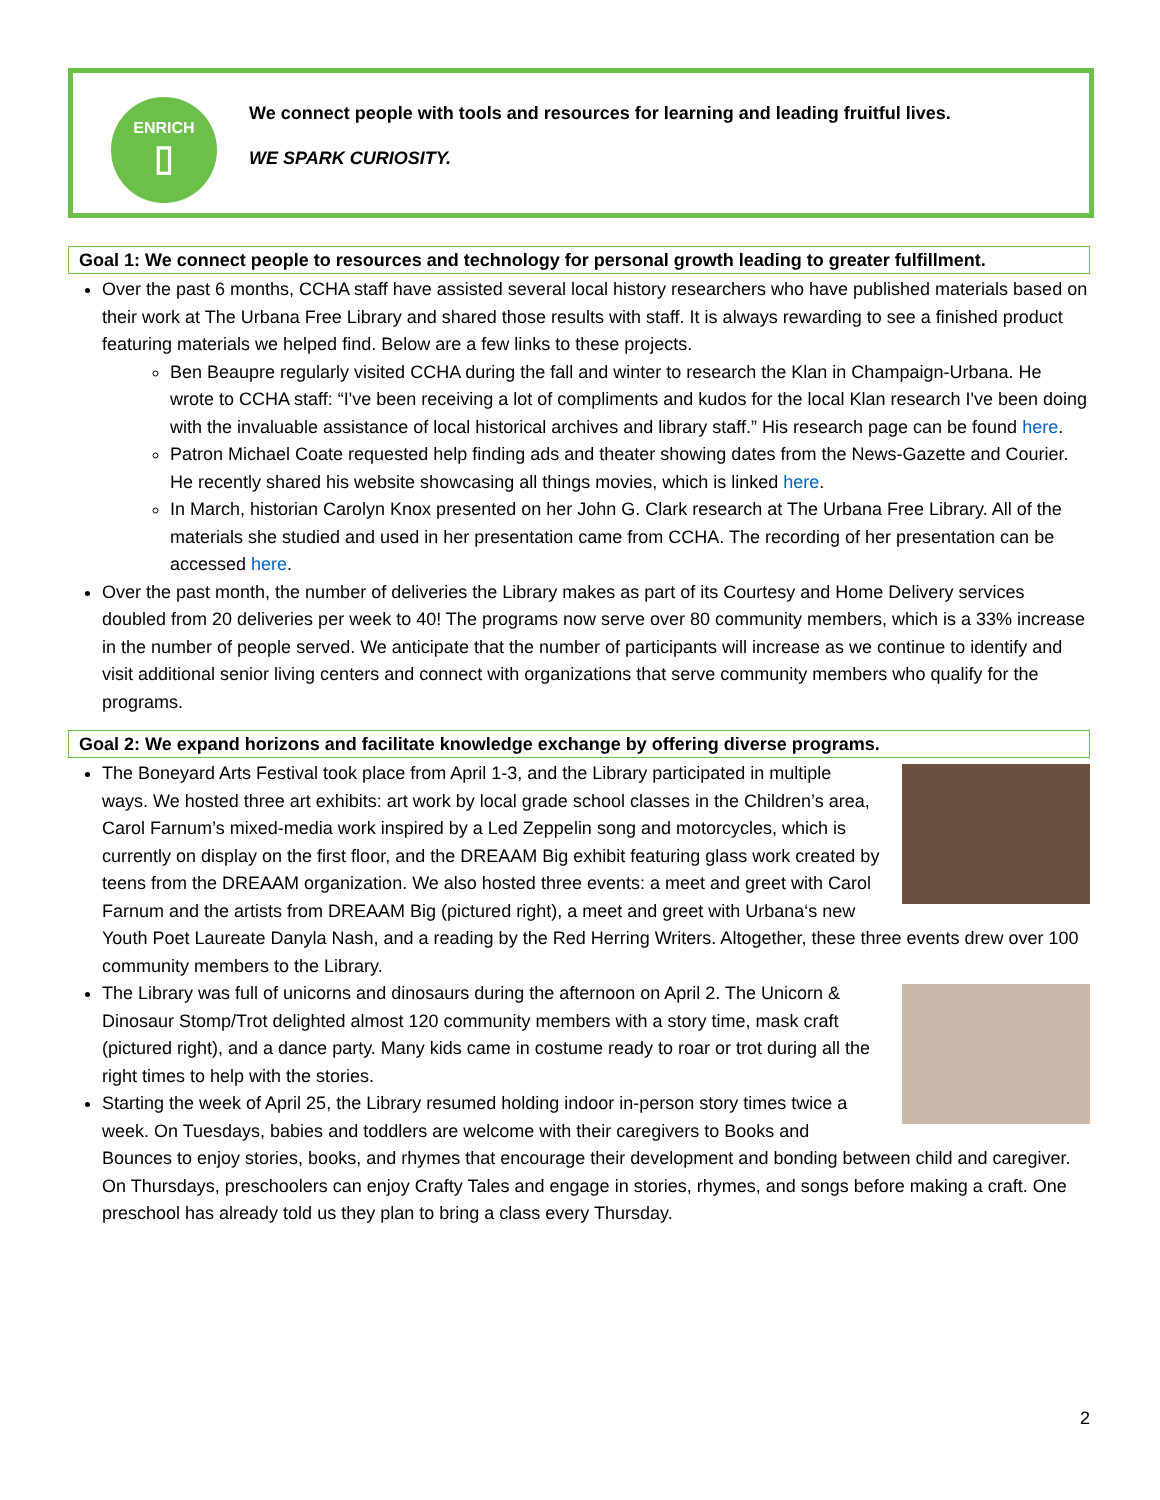ENRICH
▯
We connect people with tools and resources for learning and leading fruitful lives.
WE SPARK CURIOSITY.
Goal 1: We connect people to resources and technology for personal growth leading to greater fulfillment.
Over the past 6 months, CCHA staff have assisted several local history researchers who have published materials based on their work at The Urbana Free Library and shared those results with staff. It is always rewarding to see a finished product featuring materials we helped find. Below are a few links to these projects.
Ben Beaupre regularly visited CCHA during the fall and winter to research the Klan in Champaign-Urbana. He wrote to CCHA staff: “I've been receiving a lot of compliments and kudos for the local Klan research I've been doing with the invaluable assistance of local historical archives and library staff.” His research page can be found here.
Patron Michael Coate requested help finding ads and theater showing dates from the News-Gazette and Courier. He recently shared his website showcasing all things movies, which is linked here.
In March, historian Carolyn Knox presented on her John G. Clark research at The Urbana Free Library. All of the materials she studied and used in her presentation came from CCHA. The recording of her presentation can be accessed here.
Over the past month, the number of deliveries the Library makes as part of its Courtesy and Home Delivery services doubled from 20 deliveries per week to 40! The programs now serve over 80 community members, which is a 33% increase in the number of people served. We anticipate that the number of participants will increase as we continue to identify and visit additional senior living centers and connect with organizations that serve community members who qualify for the programs.
Goal 2: We expand horizons and facilitate knowledge exchange by offering diverse programs.
The Boneyard Arts Festival took place from April 1-3, and the Library participated in multiple ways. We hosted three art exhibits: art work by local grade school classes in the Children’s area, Carol Farnum’s mixed-media work inspired by a Led Zeppelin song and motorcycles, which is currently on display on the first floor, and the DREAAM Big exhibit featuring glass work created by teens from the DREAAM organization. We also hosted three events: a meet and greet with Carol Farnum and the artists from DREAAM Big (pictured right), a meet and greet with Urbana‘s new Youth Poet Laureate Danyla Nash, and a reading by the Red Herring Writers. Altogether, these three events drew over 100 community members to the Library.
The Library was full of unicorns and dinosaurs during the afternoon on April 2. The Unicorn & Dinosaur Stomp/Trot delighted almost 120 community members with a story time, mask craft (pictured right), and a dance party. Many kids came in costume ready to roar or trot during all the right times to help with the stories.
Starting the week of April 25, the Library resumed holding indoor in-person story times twice a week. On Tuesdays, babies and toddlers are welcome with their caregivers to Books and Bounces to enjoy stories, books, and rhymes that encourage their development and bonding between child and caregiver. On Thursdays, preschoolers can enjoy Crafty Tales and engage in stories, rhymes, and songs before making a craft. One preschool has already told us they plan to bring a class every Thursday.
2